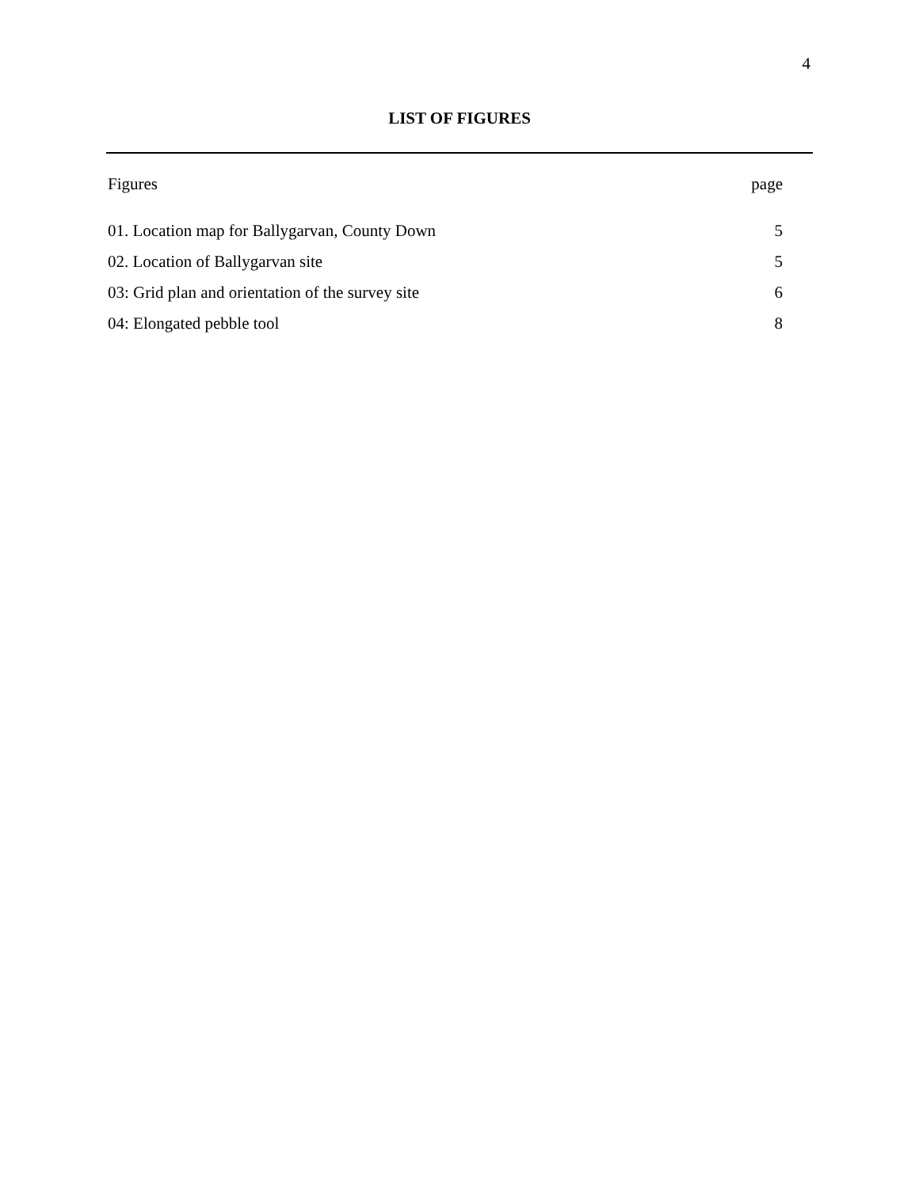4
LIST OF FIGURES
| Figures | page |
| --- | --- |
| 01. Location map for Ballygarvan, County Down | 5 |
| 02. Location of Ballygarvan site | 5 |
| 03: Grid plan and orientation of the survey site | 6 |
| 04: Elongated pebble tool | 8 |